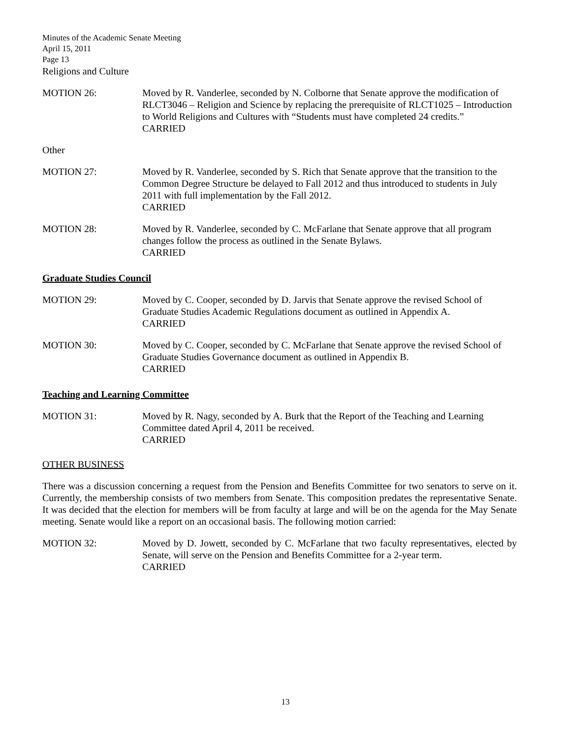Minutes of the Academic Senate Meeting
April 15, 2011
Page 13
Religions and Culture
MOTION 26: Moved by R. Vanderlee, seconded by N. Colborne that Senate approve the modification of RLCT3046 – Religion and Science by replacing the prerequisite of RLCT1025 – Introduction to World Religions and Cultures with “Students must have completed 24 credits.”
CARRIED
Other
MOTION 27: Moved by R. Vanderlee, seconded by S. Rich that Senate approve that the transition to the Common Degree Structure be delayed to Fall 2012 and thus introduced to students in July 2011 with full implementation by the Fall 2012.
CARRIED
MOTION 28: Moved by R. Vanderlee, seconded by C. McFarlane that Senate approve that all program changes follow the process as outlined in the Senate Bylaws.
CARRIED
Graduate Studies Council
MOTION 29: Moved by C. Cooper, seconded by D. Jarvis that Senate approve the revised School of Graduate Studies Academic Regulations document as outlined in Appendix A.
CARRIED
MOTION 30: Moved by C. Cooper, seconded by C. McFarlane that Senate approve the revised School of Graduate Studies Governance document as outlined in Appendix B.
CARRIED
Teaching and Learning Committee
MOTION 31: Moved by R. Nagy, seconded by A. Burk that the Report of the Teaching and Learning Committee dated April 4, 2011 be received.
CARRIED
OTHER BUSINESS
There was a discussion concerning a request from the Pension and Benefits Committee for two senators to serve on it. Currently, the membership consists of two members from Senate. This composition predates the representative Senate. It was decided that the election for members will be from faculty at large and will be on the agenda for the May Senate meeting. Senate would like a report on an occasional basis. The following motion carried:
MOTION 32: Moved by D. Jowett, seconded by C. McFarlane that two faculty representatives, elected by Senate, will serve on the Pension and Benefits Committee for a 2-year term.
CARRIED
13